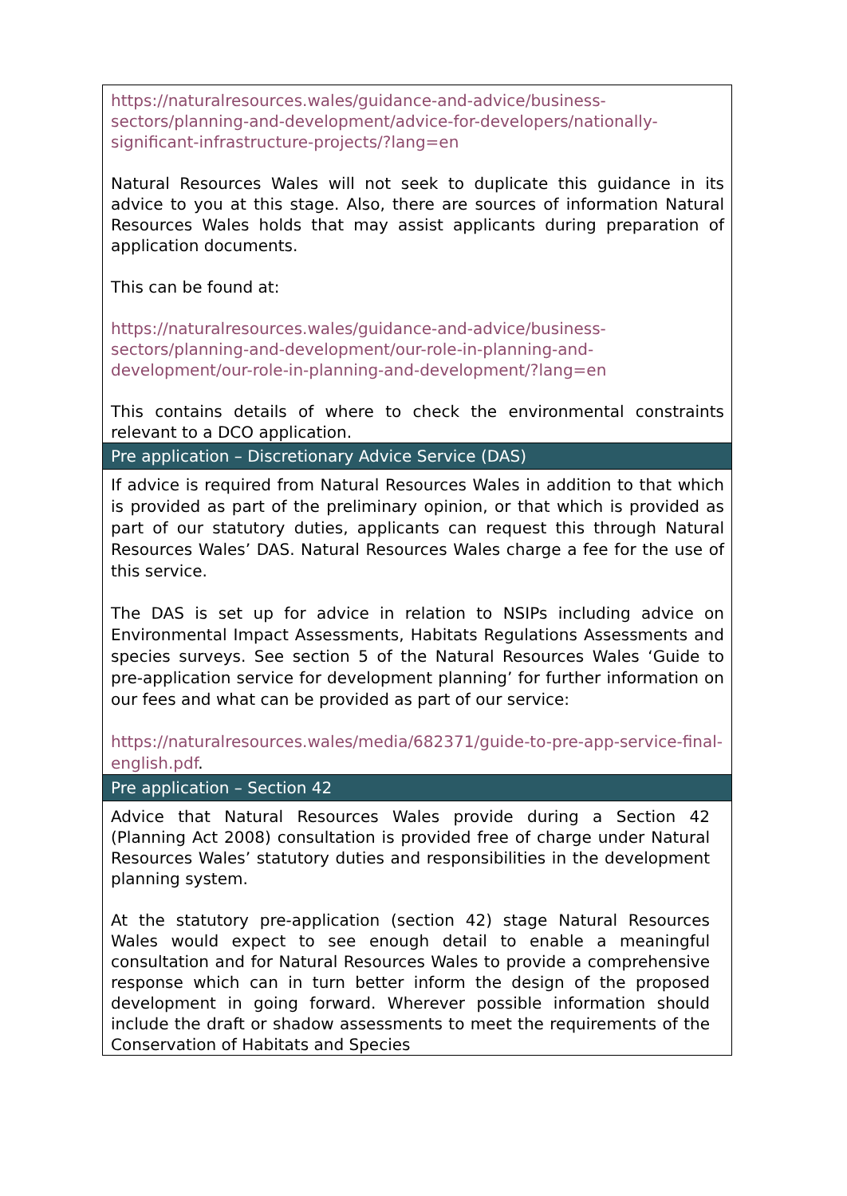| https://naturalresources.wales/guidance-and-advice/business-sectors/planning-and-development/advice-for-developers/nationally-significant-infrastructure-projects/?lang=en Natural Resources Wales will not seek to duplicate this guidance in its advice to you at this stage. Also, there are sources of information Natural Resources Wales holds that may assist applicants during preparation of application documents. This can be found at: https://naturalresources.wales/guidance-and-advice/business-sectors/planning-and-development/our-role-in-planning-and-development/our-role-in-planning-and-development/?lang=en This contains details of where to check the environmental constraints relevant to a DCO application. |
| Pre application – Discretionary Advice Service (DAS) |
| If advice is required from Natural Resources Wales in addition to that which is provided as part of the preliminary opinion, or that which is provided as part of our statutory duties, applicants can request this through Natural Resources Wales’ DAS. Natural Resources Wales charge a fee for the use of this service. The DAS is set up for advice in relation to NSIPs including advice on Environmental Impact Assessments, Habitats Regulations Assessments and species surveys. See section 5 of the Natural Resources Wales ‘Guide to pre-application service for development planning’ for further information on our fees and what can be provided as part of our service: https://naturalresources.wales/media/682371/guide-to-pre-app-service-final-english.pdf . |
| Pre application – Section 42 |
| Advice that Natural Resources Wales provide during a Section 42 (Planning Act 2008) consultation is provided free of charge under Natural Resources Wales’ statutory duties and responsibilities in the development planning system. At the statutory pre-application (section 42) stage Natural Resources Wales would expect to see enough detail to enable a meaningful consultation and for Natural Resources Wales to provide a comprehensive response which can in turn better inform the design of the proposed development in going forward. Wherever possible information should include the draft or shadow assessments to meet the requirements of the Conservation of Habitats and Species |